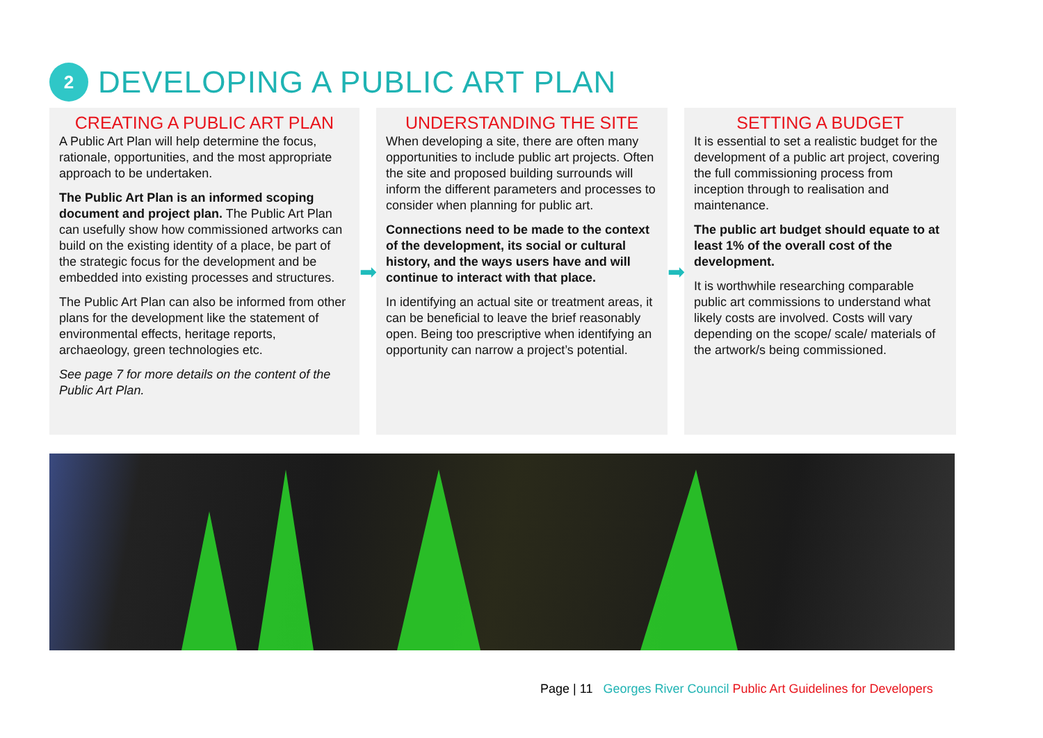2
DEVELOPING A PUBLIC ART PLAN
CREATING A PUBLIC ART PLAN
A Public Art Plan will help determine the focus, rationale, opportunities, and the most appropriate approach to be undertaken.
The Public Art Plan is an informed scoping document and project plan. The Public Art Plan can usefully show how commissioned artworks can build on the existing identity of a place, be part of the strategic focus for the development and be embedded into existing processes and structures.
The Public Art Plan can also be informed from other plans for the development like the statement of environmental effects, heritage reports, archaeology, green technologies etc.
See page 7 for more details on the content of the Public Art Plan.
➡
UNDERSTANDING THE SITE
When developing a site, there are often many opportunities to include public art projects. Often the site and proposed building surrounds will inform the different parameters and processes to consider when planning for public art.
Connections need to be made to the context of the development, its social or cultural history, and the ways users have and will continue to interact with that place.
In identifying an actual site or treatment areas, it can be beneficial to leave the brief reasonably open. Being too prescriptive when identifying an opportunity can narrow a project’s potential.
➡
SETTING A BUDGET
It is essential to set a realistic budget for the development of a public art project, covering the full commissioning process from inception through to realisation and maintenance.
The public art budget should equate to at least 1% of the overall cost of the development.
It is worthwhile researching comparable public art commissions to understand what likely costs are involved. Costs will vary depending on the scope/ scale/ materials of the artwork/s being commissioned.
Page | 11 Georges River Council Public Art Guidelines for Developers